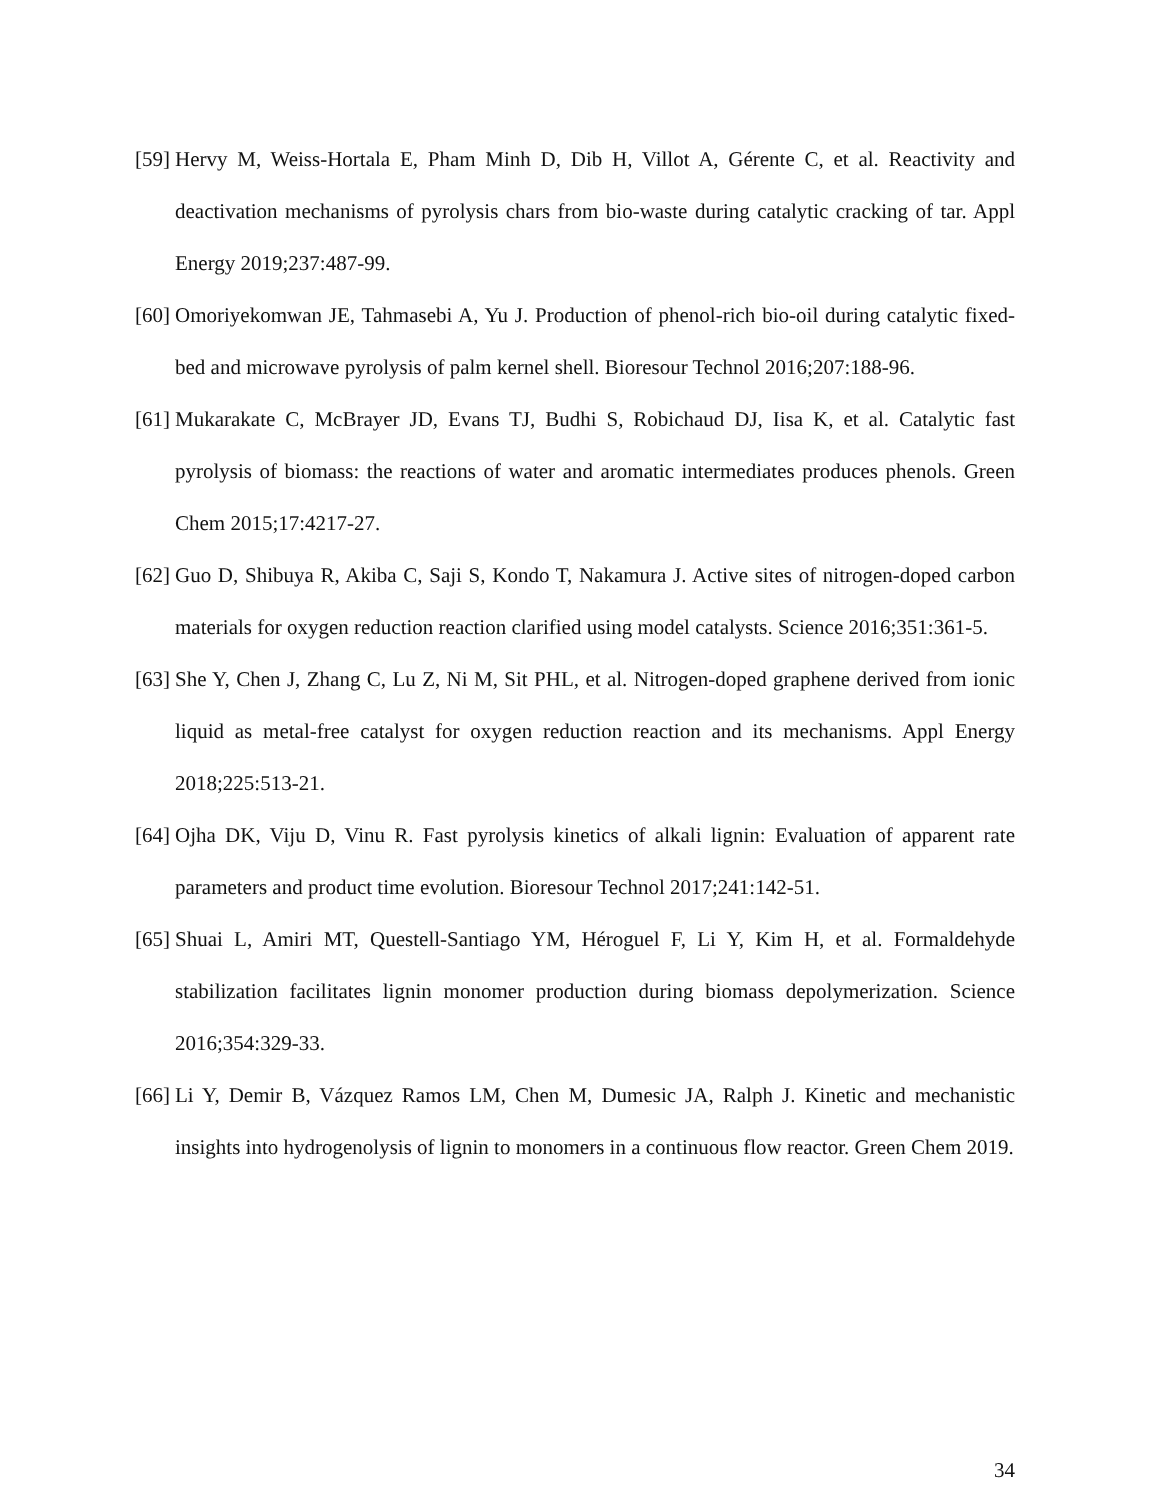[59] Hervy M, Weiss-Hortala E, Pham Minh D, Dib H, Villot A, Gérente C, et al. Reactivity and deactivation mechanisms of pyrolysis chars from bio-waste during catalytic cracking of tar. Appl Energy 2019;237:487-99.
[60] Omoriyekomwan JE, Tahmasebi A, Yu J. Production of phenol-rich bio-oil during catalytic fixed-bed and microwave pyrolysis of palm kernel shell. Bioresour Technol 2016;207:188-96.
[61] Mukarakate C, McBrayer JD, Evans TJ, Budhi S, Robichaud DJ, Iisa K, et al. Catalytic fast pyrolysis of biomass: the reactions of water and aromatic intermediates produces phenols. Green Chem 2015;17:4217-27.
[62] Guo D, Shibuya R, Akiba C, Saji S, Kondo T, Nakamura J. Active sites of nitrogen-doped carbon materials for oxygen reduction reaction clarified using model catalysts. Science 2016;351:361-5.
[63] She Y, Chen J, Zhang C, Lu Z, Ni M, Sit PHL, et al. Nitrogen-doped graphene derived from ionic liquid as metal-free catalyst for oxygen reduction reaction and its mechanisms. Appl Energy 2018;225:513-21.
[64] Ojha DK, Viju D, Vinu R. Fast pyrolysis kinetics of alkali lignin: Evaluation of apparent rate parameters and product time evolution. Bioresour Technol 2017;241:142-51.
[65] Shuai L, Amiri MT, Questell-Santiago YM, Héroguel F, Li Y, Kim H, et al. Formaldehyde stabilization facilitates lignin monomer production during biomass depolymerization. Science 2016;354:329-33.
[66] Li Y, Demir B, Vázquez Ramos LM, Chen M, Dumesic JA, Ralph J. Kinetic and mechanistic insights into hydrogenolysis of lignin to monomers in a continuous flow reactor. Green Chem 2019.
34